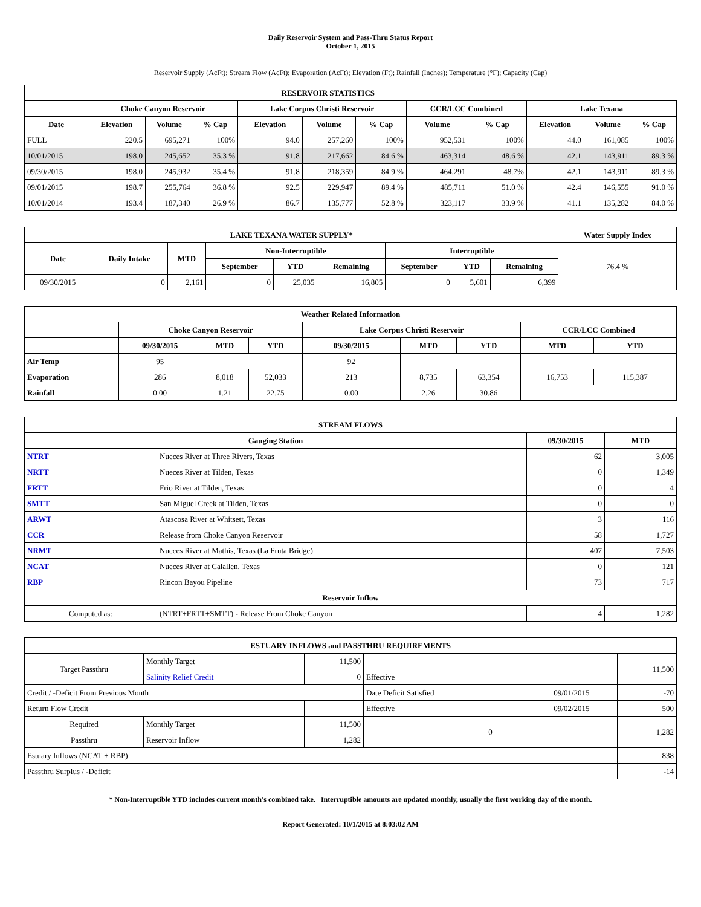Daily Reservoir System and Pass-Thru Status Report
October 1, 2015
Reservoir Supply (AcFt); Stream Flow (AcFt); Evaporation (AcFt); Elevation (Ft); Rainfall (Inches); Temperature (°F); Capacity (Cap)
| RESERVOIR STATISTICS | | | | | | | | | | | |
| --- | --- | --- | --- | --- | --- | --- | --- | --- | --- | --- | --- |
| | Choke Canyon Reservoir | | | Lake Corpus Christi Reservoir | | | CCR/LCC Combined | | Lake Texana | | |
| Date | Elevation | Volume | % Cap | Elevation | Volume | % Cap | Volume | % Cap | Elevation | Volume | % Cap |
| FULL | 220.5 | 695,271 | 100% | 94.0 | 257,260 | 100% | 952,531 | 100% | 44.0 | 161,085 | 100% |
| 10/01/2015 | 198.0 | 245,652 | 35.3 % | 91.8 | 217,662 | 84.6 % | 463,314 | 48.6 % | 42.1 | 143,911 | 89.3 % |
| 09/30/2015 | 198.0 | 245,932 | 35.4 % | 91.8 | 218,359 | 84.9 % | 464,291 | 48.7% | 42.1 | 143,911 | 89.3 % |
| 09/01/2015 | 198.7 | 255,764 | 36.8 % | 92.5 | 229,947 | 89.4 % | 485,711 | 51.0 % | 42.4 | 146,555 | 91.0 % |
| 10/01/2014 | 193.4 | 187,340 | 26.9 % | 86.7 | 135,777 | 52.8 % | 323,117 | 33.9 % | 41.1 | 135,282 | 84.0 % |
| LAKE TEXANA WATER SUPPLY* | | | | | | | | | Water Supply Index |
| --- | --- | --- | --- | --- | --- | --- | --- | --- | --- |
| Date | Daily Intake | MTD | Non-Interruptible | | | Interruptible | | | 76.4 % |
| | | | September | YTD | Remaining | September | YTD | Remaining | |
| 09/30/2015 | 0 | 2,161 | 0 | 25,035 | 16,805 | 0 | 5,601 | 6,399 | |
| Weather Related Information | | | | | | | | |
| --- | --- | --- | --- | --- | --- | --- | --- | --- |
| | Choke Canyon Reservoir | | | Lake Corpus Christi Reservoir | | | CCR/LCC Combined | |
| | 09/30/2015 | MTD | YTD | 09/30/2015 | MTD | YTD | MTD | YTD |
| Air Temp | 95 | | | 92 | | | | |
| Evaporation | 286 | 8,018 | 52,033 | 213 | 8,735 | 63,354 | 16,753 | 115,387 |
| Rainfall | 0.00 | 1.21 | 22.75 | 0.00 | 2.26 | 30.86 | | |
| STREAM FLOWS | | | |
| --- | --- | --- | --- |
| Gauging Station | | 09/30/2015 | MTD |
| NTRT | Nueces River at Three Rivers, Texas | 62 | 3,005 |
| NRTT | Nueces River at Tilden, Texas | 0 | 1,349 |
| FRTT | Frio River at Tilden, Texas | 0 | 4 |
| SMTT | San Miguel Creek at Tilden, Texas | 0 | 0 |
| ARWT | Atascosa River at Whitsett, Texas | 3 | 116 |
| CCR | Release from Choke Canyon Reservoir | 58 | 1,727 |
| NRMT | Nueces River at Mathis, Texas (La Fruta Bridge) | 407 | 7,503 |
| NCAT | Nueces River at Calallen, Texas | 0 | 121 |
| RBP | Rincon Bayou Pipeline | 73 | 717 |
| Reservoir Inflow | | | |
| Computed as: | (NTRT+FRTT+SMTT) - Release From Choke Canyon | 4 | 1,282 |
| ESTUARY INFLOWS and PASSTHRU REQUIREMENTS | | | | | |
| --- | --- | --- | --- | --- | --- |
| Target Passthru | Monthly Target | 11,500 | | | 11,500 |
| | Salinity Relief Credit | 0 | Effective | | |
| Credit / -Deficit From Previous Month | | | Date Deficit Satisfied | 09/01/2015 | -70 |
| Return Flow Credit | | | Effective | 09/02/2015 | 500 |
| Required | Monthly Target | 11,500 | 0 | | 1,282 |
| Passthru | Reservoir Inflow | 1,282 | | | |
| Estuary Inflows (NCAT + RBP) | | | | | 838 |
| Passthru Surplus / -Deficit | | | | | -14 |
* Non-Interruptible YTD includes current month's combined take. Interruptible amounts are updated monthly, usually the first working day of the month.
Report Generated: 10/1/2015 at 8:03:02 AM